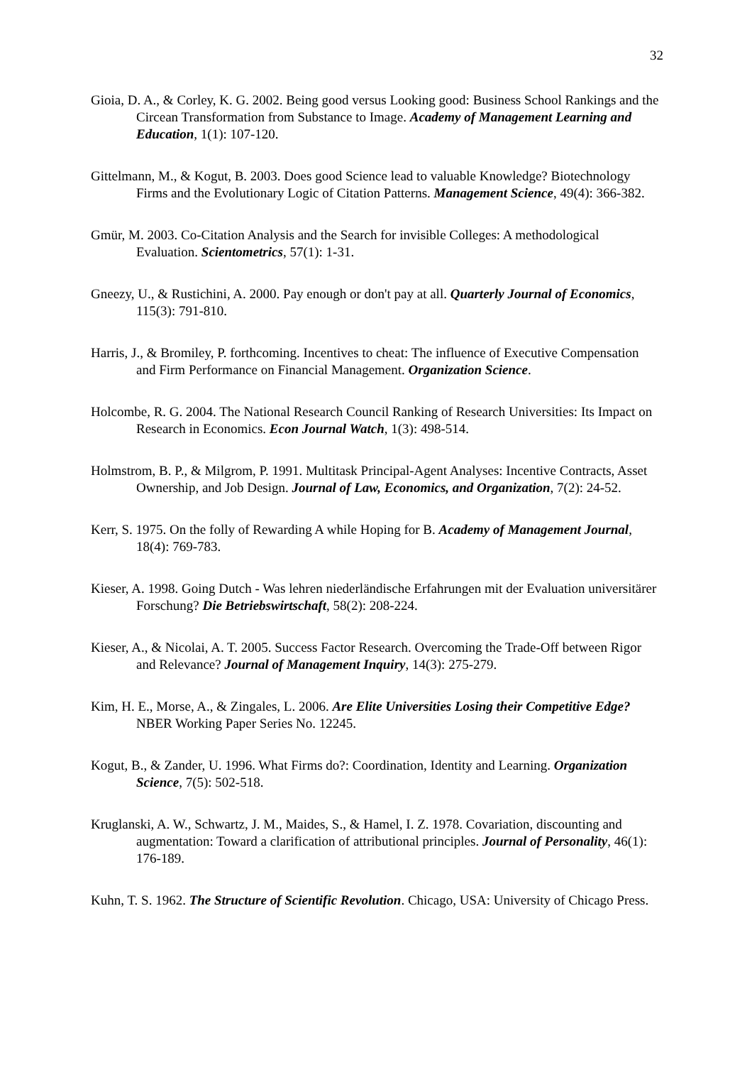32
Gioia, D. A., & Corley, K. G. 2002. Being good versus Looking good: Business School Rankings and the Circean Transformation from Substance to Image. Academy of Management Learning and Education, 1(1): 107-120.
Gittelmann, M., & Kogut, B. 2003. Does good Science lead to valuable Knowledge? Biotechnology Firms and the Evolutionary Logic of Citation Patterns. Management Science, 49(4): 366-382.
Gmür, M. 2003. Co-Citation Analysis and the Search for invisible Colleges: A methodological Evaluation. Scientometrics, 57(1): 1-31.
Gneezy, U., & Rustichini, A. 2000. Pay enough or don't pay at all. Quarterly Journal of Economics, 115(3): 791-810.
Harris, J., & Bromiley, P. forthcoming. Incentives to cheat: The influence of Executive Compensation and Firm Performance on Financial Management. Organization Science.
Holcombe, R. G. 2004. The National Research Council Ranking of Research Universities: Its Impact on Research in Economics. Econ Journal Watch, 1(3): 498-514.
Holmstrom, B. P., & Milgrom, P. 1991. Multitask Principal-Agent Analyses: Incentive Contracts, Asset Ownership, and Job Design. Journal of Law, Economics, and Organization, 7(2): 24-52.
Kerr, S. 1975. On the folly of Rewarding A while Hoping for B. Academy of Management Journal, 18(4): 769-783.
Kieser, A. 1998. Going Dutch - Was lehren niederländische Erfahrungen mit der Evaluation universitärer Forschung? Die Betriebswirtschaft, 58(2): 208-224.
Kieser, A., & Nicolai, A. T. 2005. Success Factor Research. Overcoming the Trade-Off between Rigor and Relevance? Journal of Management Inquiry, 14(3): 275-279.
Kim, H. E., Morse, A., & Zingales, L. 2006. Are Elite Universities Losing their Competitive Edge? NBER Working Paper Series No. 12245.
Kogut, B., & Zander, U. 1996. What Firms do?: Coordination, Identity and Learning. Organization Science, 7(5): 502-518.
Kruglanski, A. W., Schwartz, J. M., Maides, S., & Hamel, I. Z. 1978. Covariation, discounting and augmentation: Toward a clarification of attributional principles. Journal of Personality, 46(1): 176-189.
Kuhn, T. S. 1962. The Structure of Scientific Revolution. Chicago, USA: University of Chicago Press.